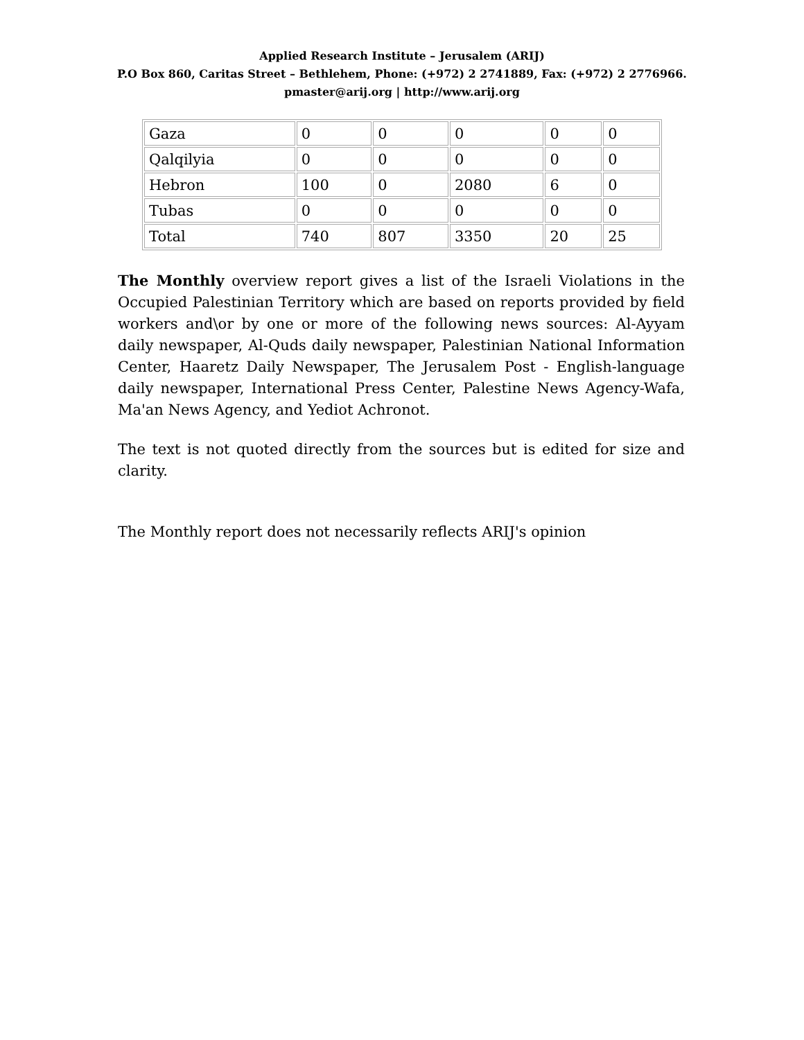Applied Research Institute – Jerusalem (ARIJ)
P.O Box 860, Caritas Street – Bethlehem, Phone: (+972) 2 2741889, Fax: (+972) 2 2776966.
pmaster@arij.org | http://www.arij.org
| Gaza | 0 | 0 | 0 | 0 | 0 |
| Qalqilyia | 0 | 0 | 0 | 0 | 0 |
| Hebron | 100 | 0 | 2080 | 6 | 0 |
| Tubas | 0 | 0 | 0 | 0 | 0 |
| Total | 740 | 807 | 3350 | 20 | 25 |
The Monthly overview report gives a list of the Israeli Violations in the Occupied Palestinian Territory which are based on reports provided by field workers and\or by one or more of the following news sources: Al-Ayyam daily newspaper, Al-Quds daily newspaper, Palestinian National Information Center, Haaretz Daily Newspaper, The Jerusalem Post - English-language daily newspaper, International Press Center, Palestine News Agency-Wafa, Ma'an News Agency, and Yediot Achronot.
The text is not quoted directly from the sources but is edited for size and clarity.
The Monthly report does not necessarily reflects ARIJ's opinion